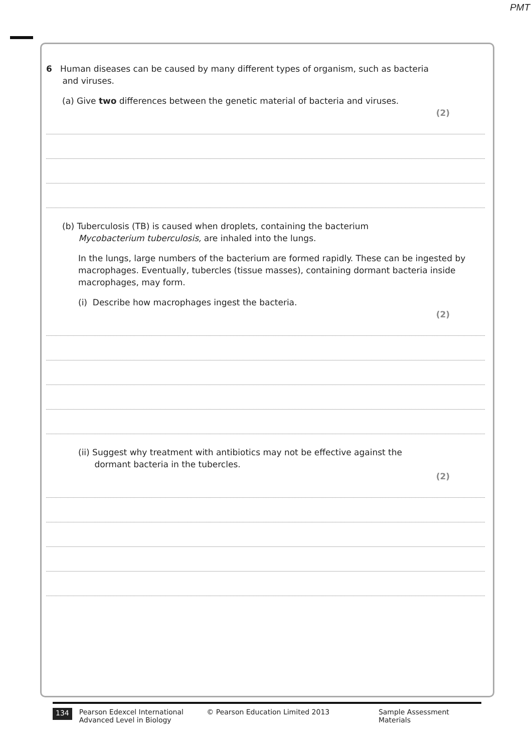PMT
6 Human diseases can be caused by many different types of organism, such as bacteria
and viruses.
(a) Give two differences between the genetic material of bacteria and viruses.
(2)
(b) Tuberculosis (TB) is caused when droplets, containing the bacterium
Mycobacterium tuberculosis, are inhaled into the lungs.
In the lungs, large numbers of the bacterium are formed rapidly. These can be ingested by macrophages. Eventually, tubercles (tissue masses), containing dormant bacteria inside macrophages, may form.
(i) Describe how macrophages ingest the bacteria.
(2)
(ii) Suggest why treatment with antibiotics may not be effective against the
dormant bacteria in the tubercles.
(2)
134 Pearson Edexcel International
Advanced Level in Biology © Pearson Education Limited 2013 Sample Assessment Materials